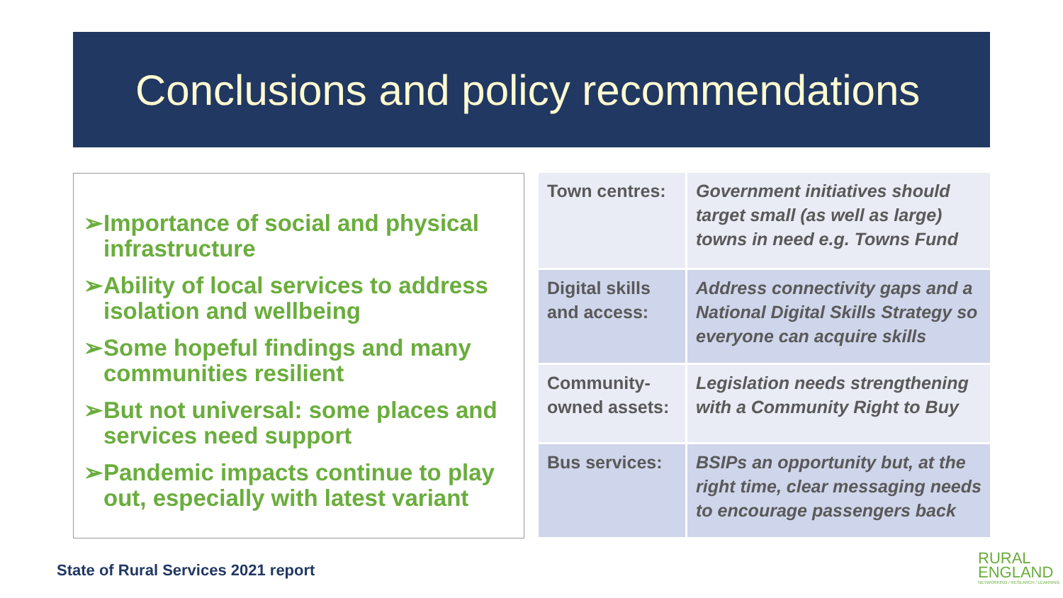Conclusions and policy recommendations
➢Importance of social and physical infrastructure
➢Ability of local services to address isolation and wellbeing
➢Some hopeful findings and many communities resilient
➢But not universal: some places and services need support
➢Pandemic impacts continue to play out, especially with latest variant
| Town centres: | Government initiatives should target small (as well as large) towns in need e.g. Towns Fund |
| Digital skills and access: | Address connectivity gaps and a National Digital Skills Strategy so everyone can acquire skills |
| Community-owned assets: | Legislation needs strengthening with a Community Right to Buy |
| Bus services: | BSIPs an opportunity but, at the right time, clear messaging needs to encourage passengers back |
State of Rural Services 2021 report
RURAL
ENGLAND
NETWORKING / RESEARCH / LEARNING